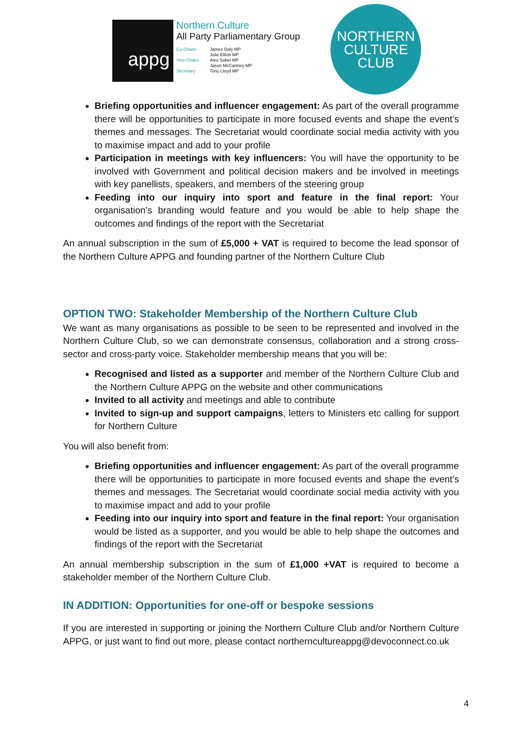appg
Northern Culture
All Party Parliamentary Group
Co-Chairs
Vice-Chairs
Secretary
James Daly MP
Julie Elliott MP
Alex Sobel MP
Jason McCartney MP
Tony Lloyd MP
NORTHERN
CULTURE
CLUB
Briefing opportunities and influencer engagement: As part of the overall programme there will be opportunities to participate in more focused events and shape the event’s themes and messages. The Secretariat would coordinate social media activity with you to maximise impact and add to your profile
Participation in meetings with key influencers: You will have the opportunity to be involved with Government and political decision makers and be involved in meetings with key panellists, speakers, and members of the steering group
Feeding into our inquiry into sport and feature in the final report: Your organisation’s branding would feature and you would be able to help shape the outcomes and findings of the report with the Secretariat
An annual subscription in the sum of £5,000 + VAT is required to become the lead sponsor of the Northern Culture APPG and founding partner of the Northern Culture Club
OPTION TWO: Stakeholder Membership of the Northern Culture Club
We want as many organisations as possible to be seen to be represented and involved in the Northern Culture Club, so we can demonstrate consensus, collaboration and a strong cross-sector and cross-party voice. Stakeholder membership means that you will be:
Recognised and listed as a supporter and member of the Northern Culture Club and the Northern Culture APPG on the website and other communications
Invited to all activity and meetings and able to contribute
Invited to sign-up and support campaigns, letters to Ministers etc calling for support for Northern Culture
You will also benefit from:
Briefing opportunities and influencer engagement: As part of the overall programme there will be opportunities to participate in more focused events and shape the event’s themes and messages. The Secretariat would coordinate social media activity with you to maximise impact and add to your profile
Feeding into our inquiry into sport and feature in the final report: Your organisation would be listed as a supporter, and you would be able to help shape the outcomes and findings of the report with the Secretariat
An annual membership subscription in the sum of £1,000 +VAT is required to become a stakeholder member of the Northern Culture Club.
IN ADDITION: Opportunities for one-off or bespoke sessions
If you are interested in supporting or joining the Northern Culture Club and/or Northern Culture APPG, or just want to find out more, please contact northerncultureappg@devoconnect.co.uk
4